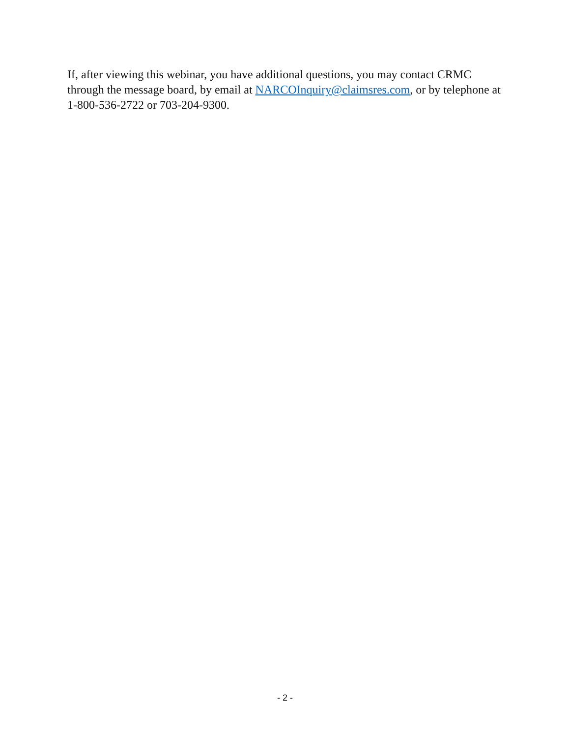If, after viewing this webinar, you have additional questions, you may contact CRMC through the message board, by email at NARCOInquiry@claimsres.com, or by telephone at 1-800-536-2722 or 703-204-9300.
- 2 -